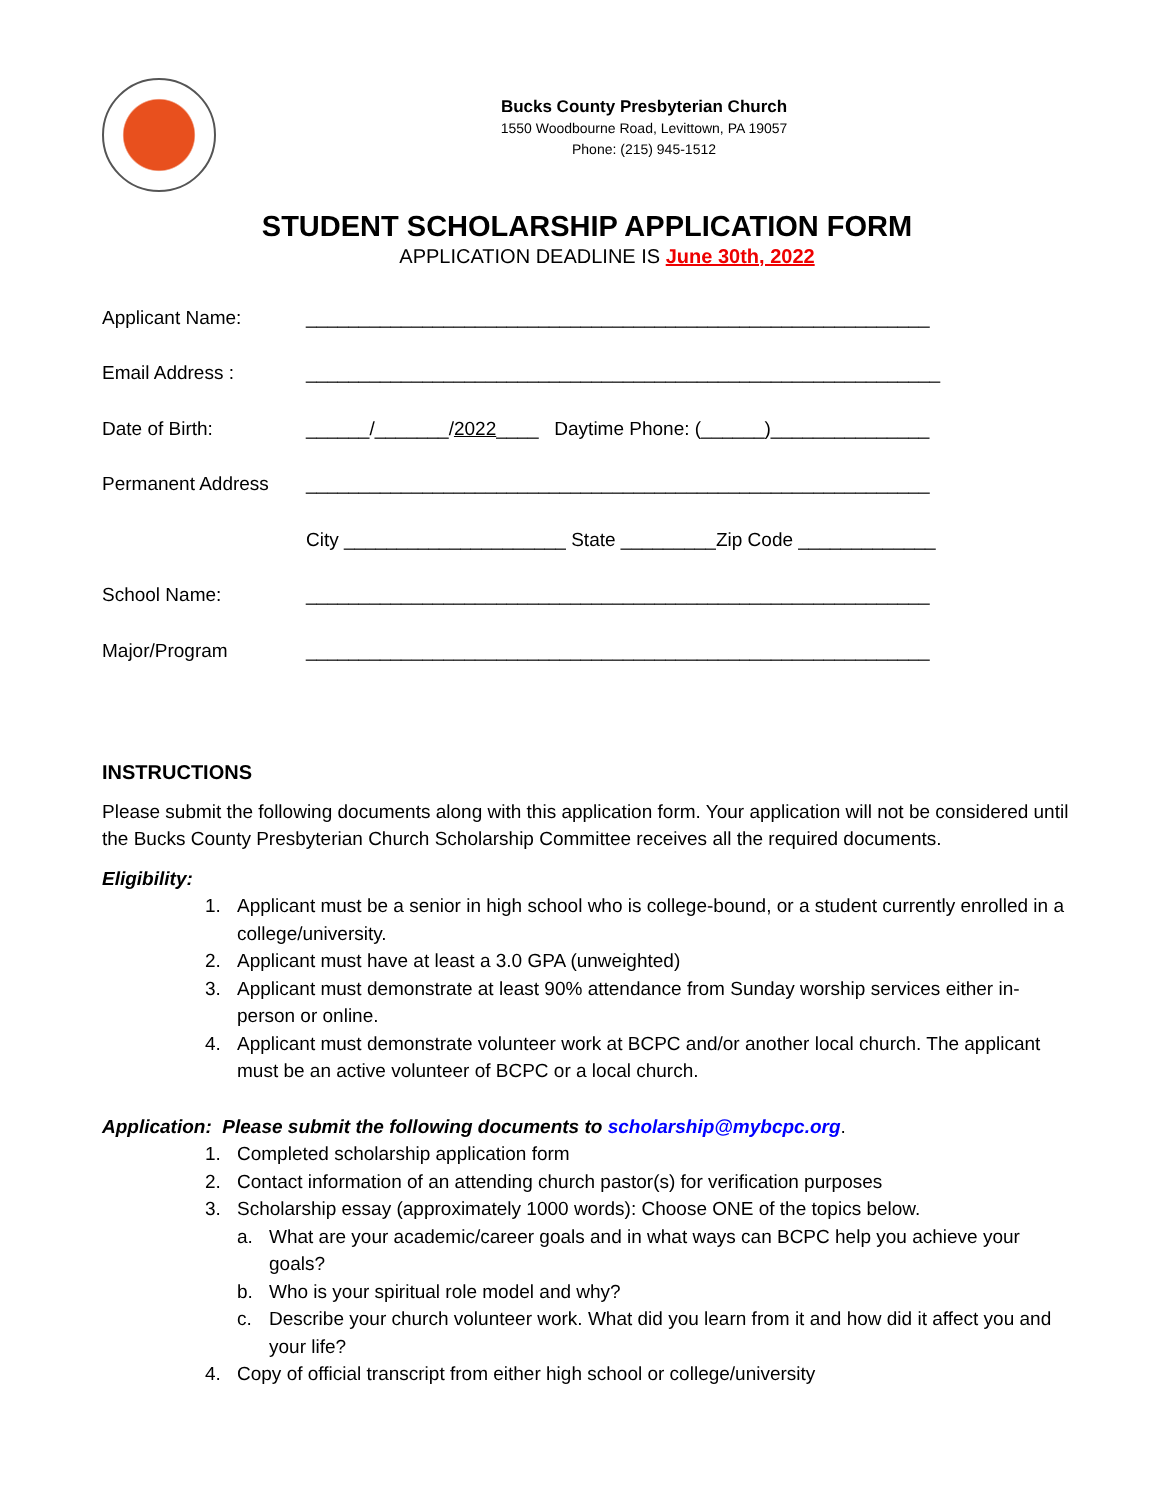Bucks County Presbyterian Church
1550 Woodbourne Road, Levittown, PA 19057
Phone: (215) 945-1512
STUDENT SCHOLARSHIP APPLICATION FORM
APPLICATION DEADLINE IS June 30th, 2022
Applicant Name: ___________________________________________________________
Email Address : ____________________________________________________________
Date of Birth: ______/_______/2022____ Daytime Phone: (______)_______________
Permanent Address ___________________________________________________________
City _____________________ State _________Zip Code _____________
School Name: ___________________________________________________________
Major/Program ___________________________________________________________
INSTRUCTIONS
Please submit the following documents along with this application form. Your application will not be considered until the Bucks County Presbyterian Church Scholarship Committee receives all the required documents.
Eligibility:
1. Applicant must be a senior in high school who is college-bound, or a student currently enrolled in a college/university.
2. Applicant must have at least a 3.0 GPA (unweighted)
3. Applicant must demonstrate at least 90% attendance from Sunday worship services either in-person or online.
4. Applicant must demonstrate volunteer work at BCPC and/or another local church. The applicant must be an active volunteer of BCPC or a local church.
Application: Please submit the following documents to scholarship@mybcpc.org.
1. Completed scholarship application form
2. Contact information of an attending church pastor(s) for verification purposes
3. Scholarship essay (approximately 1000 words): Choose ONE of the topics below.
a. What are your academic/career goals and in what ways can BCPC help you achieve your goals?
b. Who is your spiritual role model and why?
c. Describe your church volunteer work. What did you learn from it and how did it affect you and your life?
4. Copy of official transcript from either high school or college/university